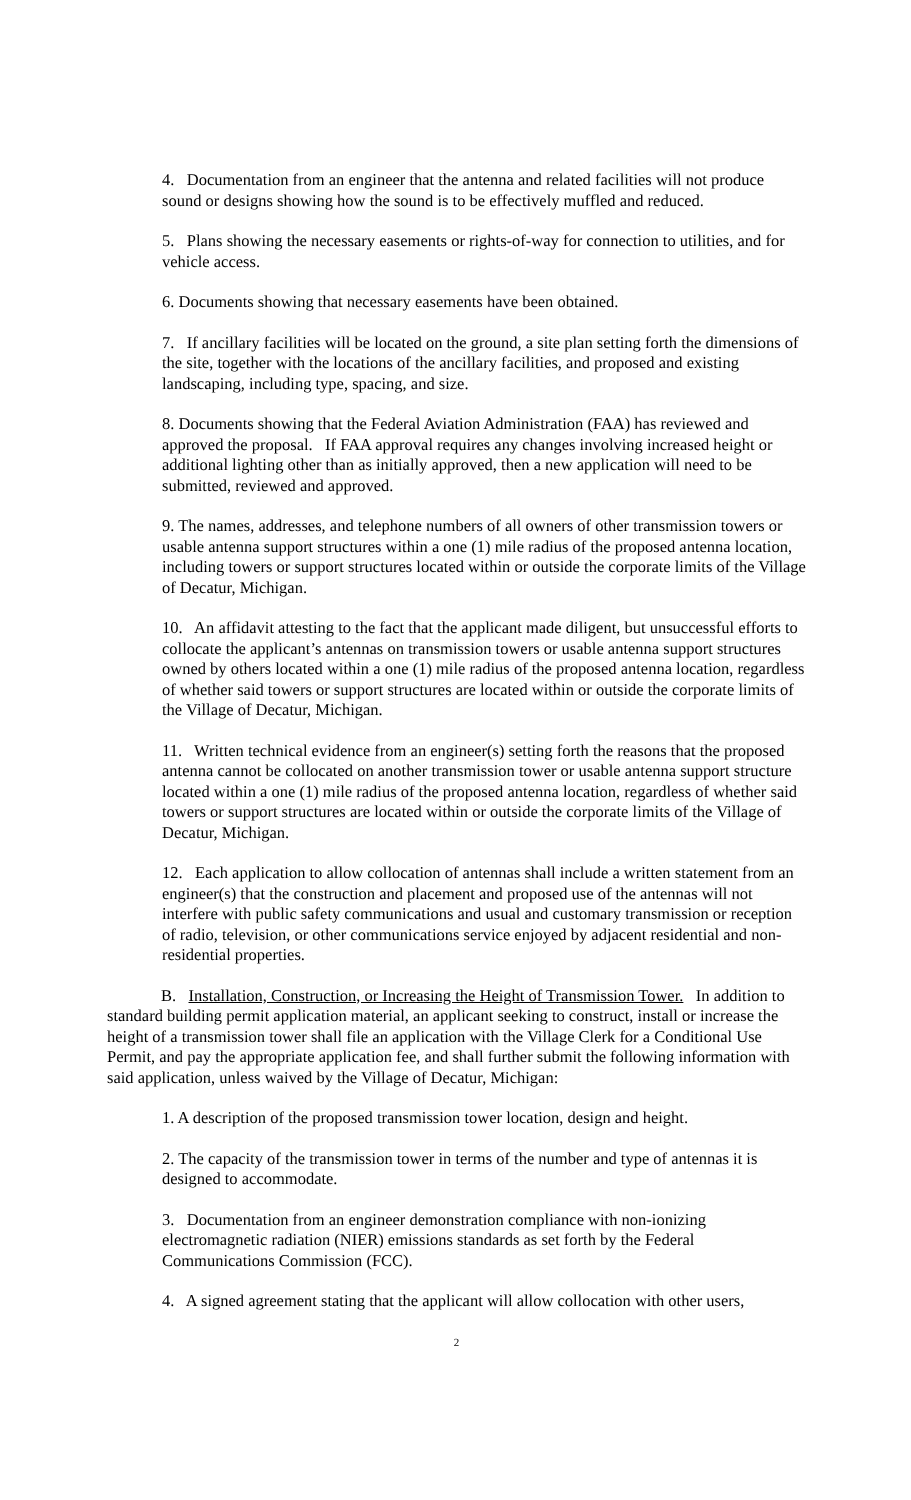4. Documentation from an engineer that the antenna and related facilities will not produce sound or designs showing how the sound is to be effectively muffled and reduced.
5. Plans showing the necessary easements or rights-of-way for connection to utilities, and for vehicle access.
6. Documents showing that necessary easements have been obtained.
7. If ancillary facilities will be located on the ground, a site plan setting forth the dimensions of the site, together with the locations of the ancillary facilities, and proposed and existing landscaping, including type, spacing, and size.
8. Documents showing that the Federal Aviation Administration (FAA) has reviewed and approved the proposal. If FAA approval requires any changes involving increased height or additional lighting other than as initially approved, then a new application will need to be submitted, reviewed and approved.
9. The names, addresses, and telephone numbers of all owners of other transmission towers or usable antenna support structures within a one (1) mile radius of the proposed antenna location, including towers or support structures located within or outside the corporate limits of the Village of Decatur, Michigan.
10. An affidavit attesting to the fact that the applicant made diligent, but unsuccessful efforts to collocate the applicant’s antennas on transmission towers or usable antenna support structures owned by others located within a one (1) mile radius of the proposed antenna location, regardless of whether said towers or support structures are located within or outside the corporate limits of the Village of Decatur, Michigan.
11. Written technical evidence from an engineer(s) setting forth the reasons that the proposed antenna cannot be collocated on another transmission tower or usable antenna support structure located within a one (1) mile radius of the proposed antenna location, regardless of whether said towers or support structures are located within or outside the corporate limits of the Village of Decatur, Michigan.
12. Each application to allow collocation of antennas shall include a written statement from an engineer(s) that the construction and placement and proposed use of the antennas will not interfere with public safety communications and usual and customary transmission or reception of radio, television, or other communications service enjoyed by adjacent residential and non-residential properties.
B. Installation, Construction, or Increasing the Height of Transmission Tower. In addition to standard building permit application material, an applicant seeking to construct, install or increase the height of a transmission tower shall file an application with the Village Clerk for a Conditional Use Permit, and pay the appropriate application fee, and shall further submit the following information with said application, unless waived by the Village of Decatur, Michigan:
1. A description of the proposed transmission tower location, design and height.
2. The capacity of the transmission tower in terms of the number and type of antennas it is designed to accommodate.
3. Documentation from an engineer demonstration compliance with non-ionizing electromagnetic radiation (NIER) emissions standards as set forth by the Federal Communications Commission (FCC).
4. A signed agreement stating that the applicant will allow collocation with other users,
2